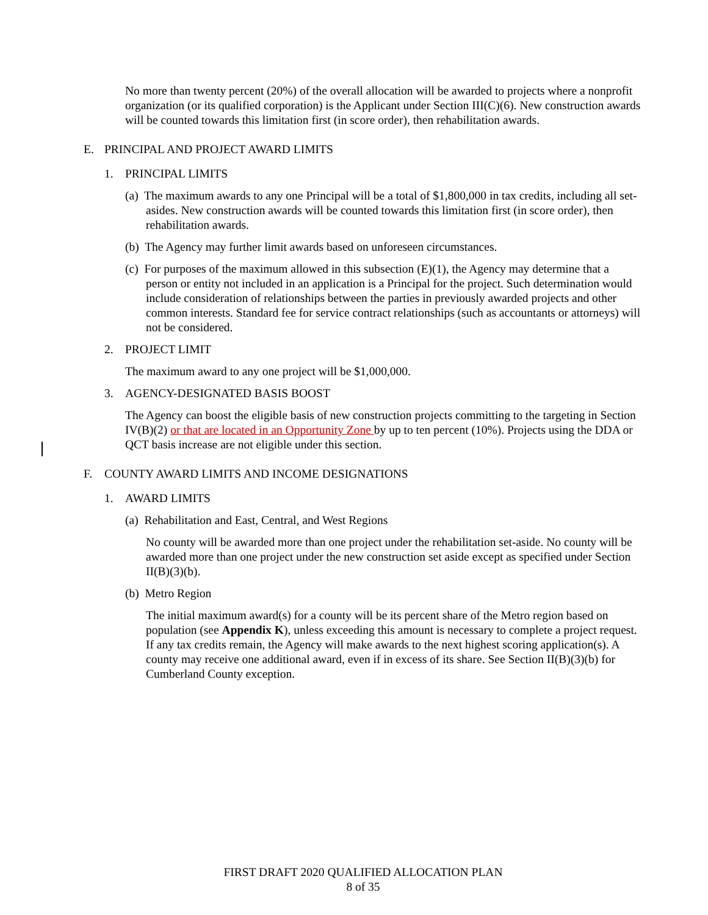No more than twenty percent (20%) of the overall allocation will be awarded to projects where a nonprofit organization (or its qualified corporation) is the Applicant under Section III(C)(6). New construction awards will be counted towards this limitation first (in score order), then rehabilitation awards.
E. PRINCIPAL AND PROJECT AWARD LIMITS
1. PRINCIPAL LIMITS
(a) The maximum awards to any one Principal will be a total of $1,800,000 in tax credits, including all set-asides. New construction awards will be counted towards this limitation first (in score order), then rehabilitation awards.
(b) The Agency may further limit awards based on unforeseen circumstances.
(c) For purposes of the maximum allowed in this subsection (E)(1), the Agency may determine that a person or entity not included in an application is a Principal for the project. Such determination would include consideration of relationships between the parties in previously awarded projects and other common interests. Standard fee for service contract relationships (such as accountants or attorneys) will not be considered.
2. PROJECT LIMIT
The maximum award to any one project will be $1,000,000.
3. AGENCY-DESIGNATED BASIS BOOST
The Agency can boost the eligible basis of new construction projects committing to the targeting in Section IV(B)(2) or that are located in an Opportunity Zone by up to ten percent (10%). Projects using the DDA or QCT basis increase are not eligible under this section.
F. COUNTY AWARD LIMITS AND INCOME DESIGNATIONS
1. AWARD LIMITS
(a) Rehabilitation and East, Central, and West Regions
No county will be awarded more than one project under the rehabilitation set-aside. No county will be awarded more than one project under the new construction set aside except as specified under Section II(B)(3)(b).
(b) Metro Region
The initial maximum award(s) for a county will be its percent share of the Metro region based on population (see Appendix K), unless exceeding this amount is necessary to complete a project request. If any tax credits remain, the Agency will make awards to the next highest scoring application(s). A county may receive one additional award, even if in excess of its share. See Section II(B)(3)(b) for Cumberland County exception.
FIRST DRAFT 2020 QUALIFIED ALLOCATION PLAN
8 of 35